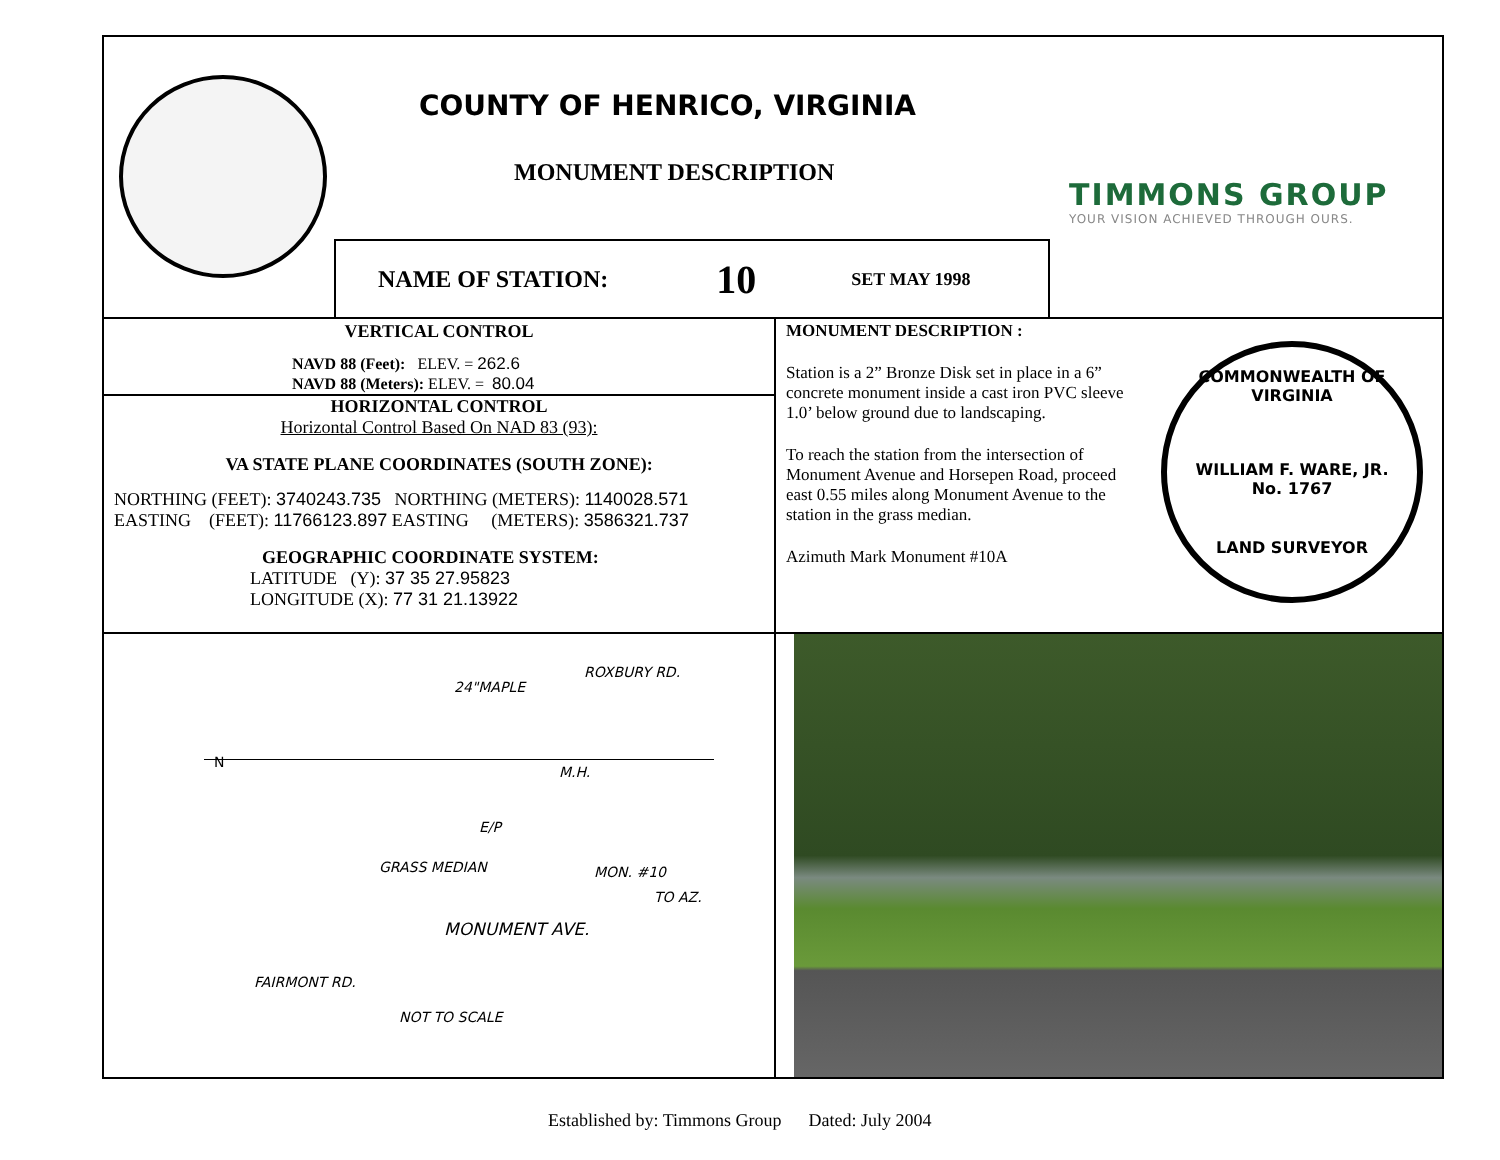COUNTY OF HENRICO, VIRGINIA
MONUMENT DESCRIPTION
TIMMONS GROUP
YOUR VISION ACHIEVED THROUGH OURS.
NAME OF STATION: 10 SET MAY 1998
VERTICAL CONTROL
NAVD 88 (Feet): ELEV. = 262.6
NAVD 88 (Meters): ELEV. = 80.04
HORIZONTAL CONTROL
Horizontal Control Based On NAD 83 (93):
VA STATE PLANE COORDINATES (SOUTH ZONE):
NORTHING (FEET): 3740243.735 NORTHING (METERS): 1140028.571
EASTING (FEET): 11766123.897 EASTING (METERS): 3586321.737
GEOGRAPHIC COORDINATE SYSTEM:
LATITUDE (Y): 37 35 27.95823
LONGITUDE (X): 77 31 21.13922
MONUMENT DESCRIPTION :
Station is a 2” Bronze Disk set in place in a 6” concrete monument inside a cast iron PVC sleeve 1.0’ below ground due to landscaping.
To reach the station from the intersection of Monument Avenue and Horsepen Road, proceed east 0.55 miles along Monument Avenue to the station in the grass median.
Azimuth Mark Monument #10A
COMMONWEALTH OF VIRGINIA
WILLIAM F. WARE, JR.
No. 1767
LAND SURVEYOR
24"MAPLE
ROXBURY RD.
N
M.H.
E/P
GRASS MEDIAN MON. #10
TO AZ.
MONUMENT AVE.
FAIRMONT RD.
NOT TO SCALE
Established by: Timmons Group Dated: July 2004